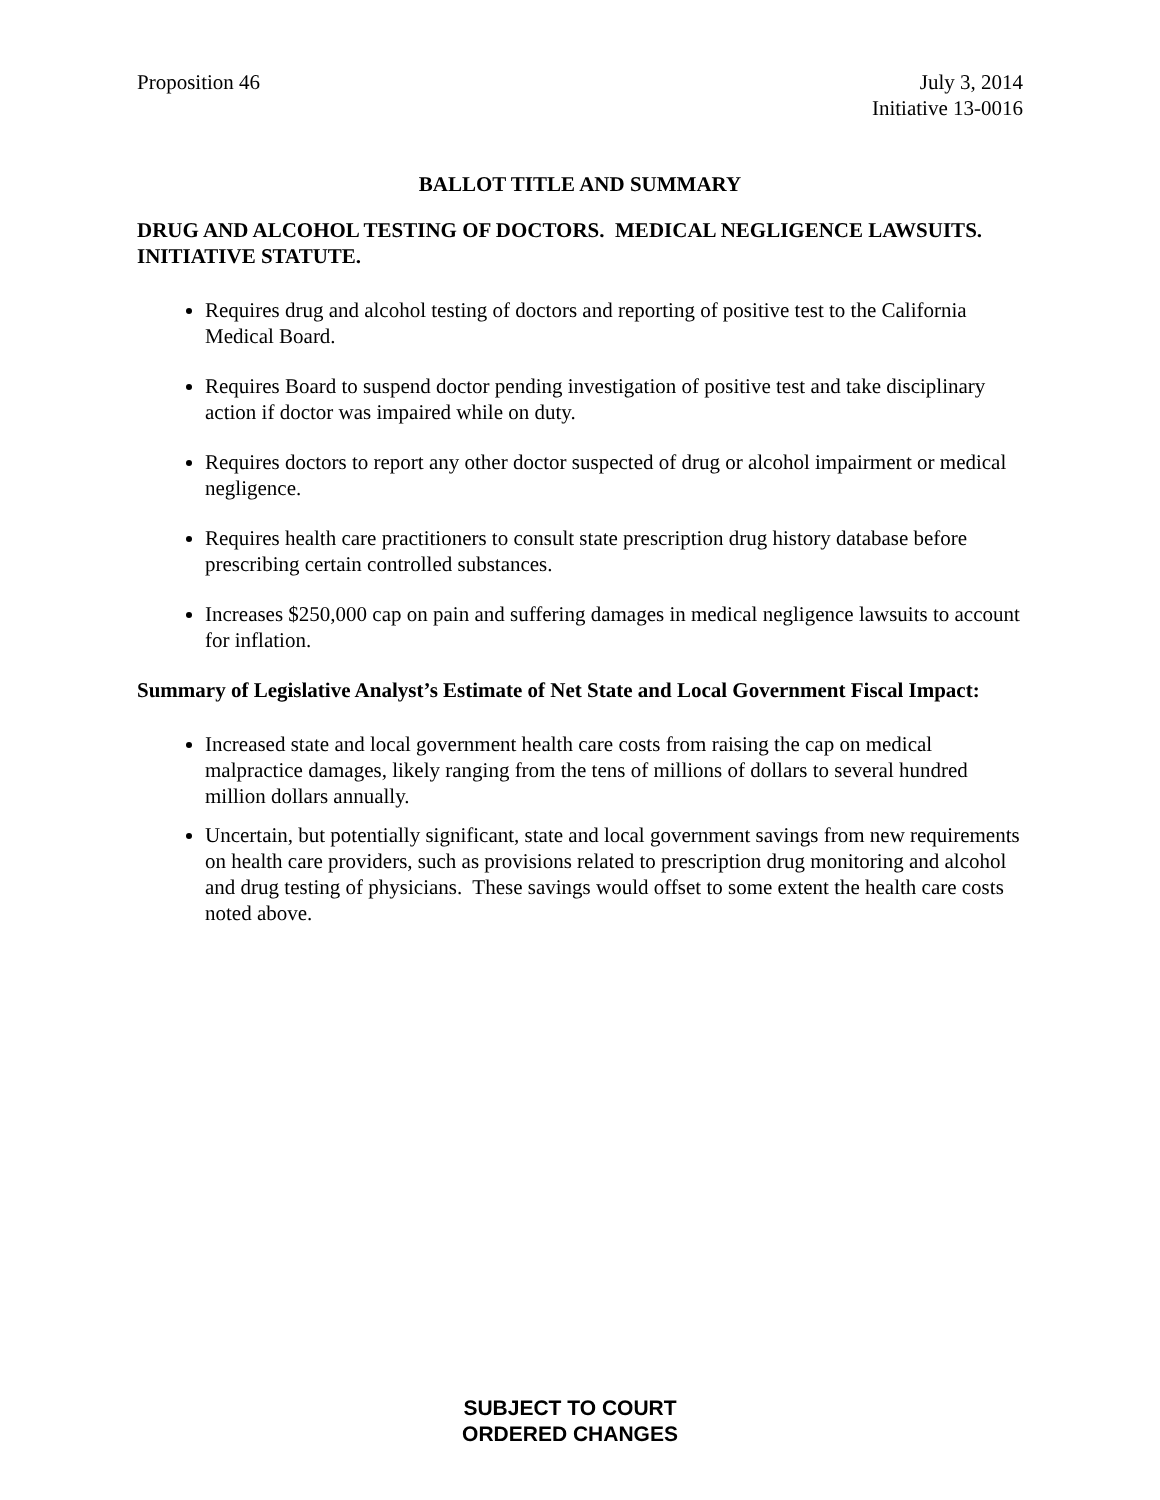Proposition 46 July 3, 2014
Initiative 13-0016
BALLOT TITLE AND SUMMARY
DRUG AND ALCOHOL TESTING OF DOCTORS. MEDICAL NEGLIGENCE LAWSUITS. INITIATIVE STATUTE.
Requires drug and alcohol testing of doctors and reporting of positive test to the California Medical Board.
Requires Board to suspend doctor pending investigation of positive test and take disciplinary action if doctor was impaired while on duty.
Requires doctors to report any other doctor suspected of drug or alcohol impairment or medical negligence.
Requires health care practitioners to consult state prescription drug history database before prescribing certain controlled substances.
Increases $250,000 cap on pain and suffering damages in medical negligence lawsuits to account for inflation.
Summary of Legislative Analyst’s Estimate of Net State and Local Government Fiscal Impact:
Increased state and local government health care costs from raising the cap on medical malpractice damages, likely ranging from the tens of millions of dollars to several hundred million dollars annually.
Uncertain, but potentially significant, state and local government savings from new requirements on health care providers, such as provisions related to prescription drug monitoring and alcohol and drug testing of physicians. These savings would offset to some extent the health care costs noted above.
SUBJECT TO COURT
ORDERED CHANGES